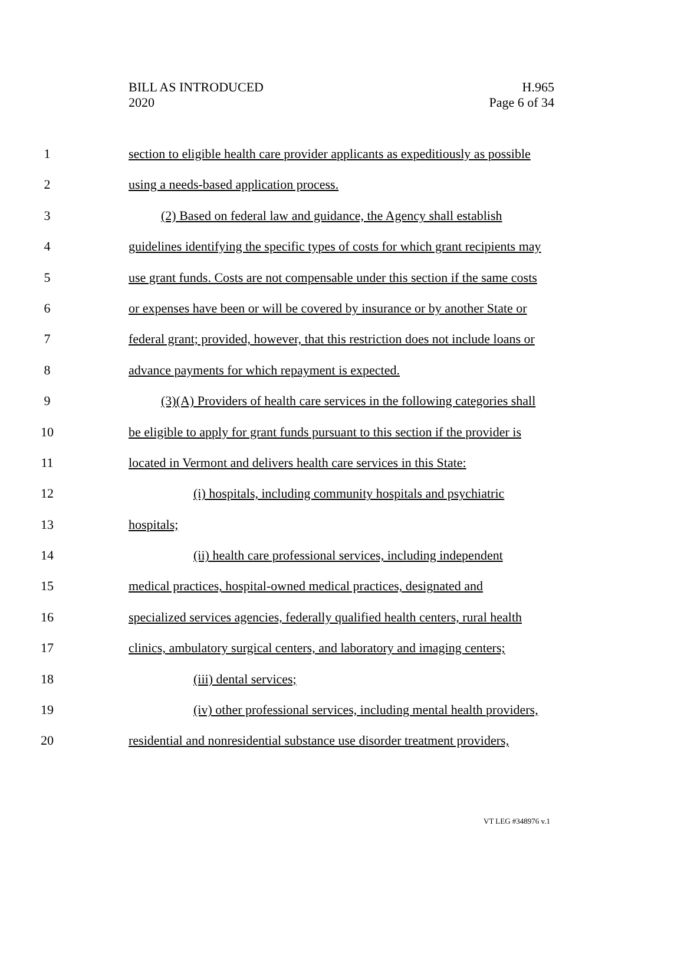BILL AS INTRODUCED
2020
H.965
Page 6 of 34
1 section to eligible health care provider applicants as expeditiously as possible
2 using a needs-based application process.
3 (2) Based on federal law and guidance, the Agency shall establish
4 guidelines identifying the specific types of costs for which grant recipients may
5 use grant funds. Costs are not compensable under this section if the same costs
6 or expenses have been or will be covered by insurance or by another State or
7 federal grant; provided, however, that this restriction does not include loans or
8 advance payments for which repayment is expected.
9 (3)(A) Providers of health care services in the following categories shall
10 be eligible to apply for grant funds pursuant to this section if the provider is
11 located in Vermont and delivers health care services in this State:
12 (i) hospitals, including community hospitals and psychiatric
13 hospitals;
14 (ii) health care professional services, including independent
15 medical practices, hospital-owned medical practices, designated and
16 specialized services agencies, federally qualified health centers, rural health
17 clinics, ambulatory surgical centers, and laboratory and imaging centers;
18 (iii) dental services;
19 (iv) other professional services, including mental health providers,
20 residential and nonresidential substance use disorder treatment providers,
VT LEG #348976 v.1